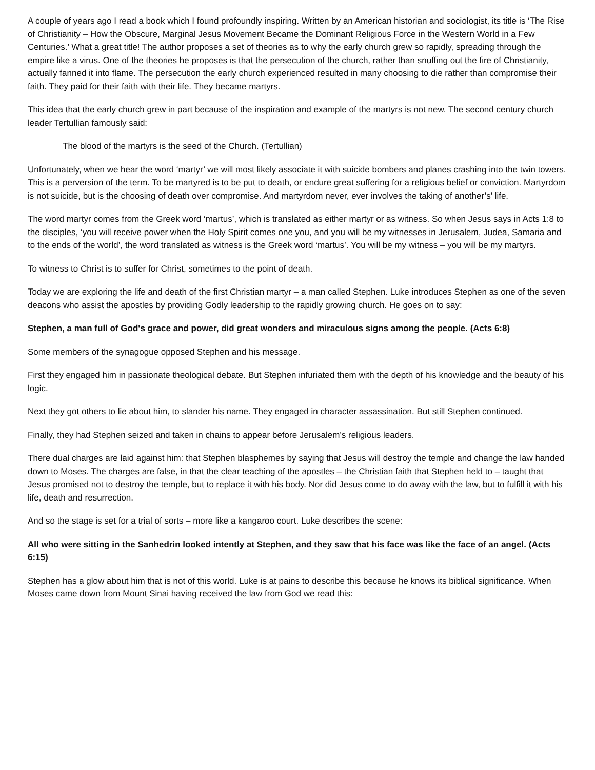A couple of years ago I read a book which I found profoundly inspiring. Written by an American historian and sociologist, its title is ‘The Rise of Christianity – How the Obscure, Marginal Jesus Movement Became the Dominant Religious Force in the Western World in a Few Centuries.’ What a great title! The author proposes a set of theories as to why the early church grew so rapidly, spreading through the empire like a virus. One of the theories he proposes is that the persecution of the church, rather than snuffing out the fire of Christianity, actually fanned it into flame. The persecution the early church experienced resulted in many choosing to die rather than compromise their faith. They paid for their faith with their life. They became martyrs.
This idea that the early church grew in part because of the inspiration and example of the martyrs is not new. The second century church leader Tertullian famously said:
The blood of the martyrs is the seed of the Church. (Tertullian)
Unfortunately, when we hear the word ‘martyr’ we will most likely associate it with suicide bombers and planes crashing into the twin towers. This is a perversion of the term. To be martyred is to be put to death, or endure great suffering for a religious belief or conviction. Martyrdom is not suicide, but is the choosing of death over compromise. And martyrdom never, ever involves the taking of another’s’ life.
The word martyr comes from the Greek word ‘martus’, which is translated as either martyr or as witness. So when Jesus says in Acts 1:8 to the disciples, ‘you will receive power when the Holy Spirit comes one you, and you will be my witnesses in Jerusalem, Judea, Samaria and to the ends of the world’, the word translated as witness is the Greek word ‘martus’. You will be my witness – you will be my martyrs.
To witness to Christ is to suffer for Christ, sometimes to the point of death.
Today we are exploring the life and death of the first Christian martyr – a man called Stephen. Luke introduces Stephen as one of the seven deacons who assist the apostles by providing Godly leadership to the rapidly growing church. He goes on to say:
Stephen, a man full of God's grace and power, did great wonders and miraculous signs among the people. (Acts 6:8)
Some members of the synagogue opposed Stephen and his message.
First they engaged him in passionate theological debate. But Stephen infuriated them with the depth of his knowledge and the beauty of his logic.
Next they got others to lie about him, to slander his name. They engaged in character assassination. But still Stephen continued.
Finally, they had Stephen seized and taken in chains to appear before Jerusalem’s religious leaders.
There dual charges are laid against him: that Stephen blasphemes by saying that Jesus will destroy the temple and change the law handed down to Moses. The charges are false, in that the clear teaching of the apostles – the Christian faith that Stephen held to – taught that Jesus promised not to destroy the temple, but to replace it with his body. Nor did Jesus come to do away with the law, but to fulfill it with his life, death and resurrection.
And so the stage is set for a trial of sorts – more like a kangaroo court. Luke describes the scene:
All who were sitting in the Sanhedrin looked intently at Stephen, and they saw that his face was like the face of an angel. (Acts 6:15)
Stephen has a glow about him that is not of this world. Luke is at pains to describe this because he knows its biblical significance. When Moses came down from Mount Sinai having received the law from God we read this: